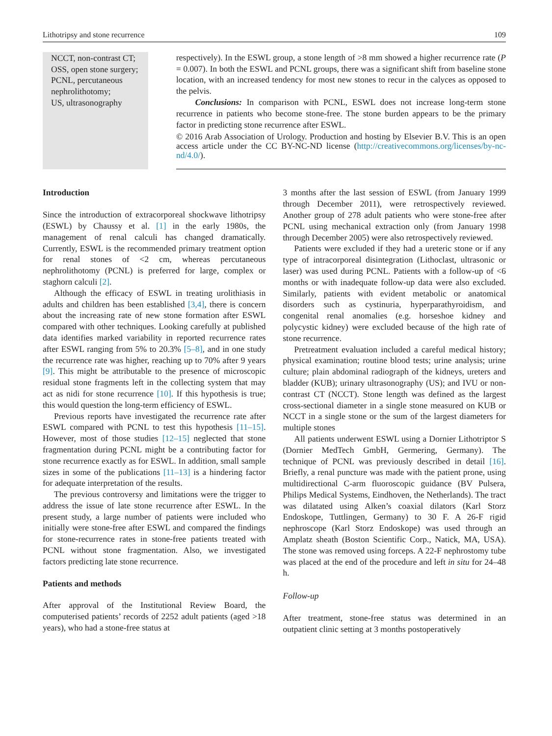Lithotripsy and stone recurrence 109
NCCT, non-contrast CT;
OSS, open stone surgery;
PCNL, percutaneous nephrolithotomy;
US, ultrasonography
respectively). In the ESWL group, a stone length of >8 mm showed a higher recurrence rate (P = 0.007). In both the ESWL and PCNL groups, there was a significant shift from baseline stone location, with an increased tendency for most new stones to recur in the calyces as opposed to the pelvis.
Conclusions: In comparison with PCNL, ESWL does not increase long-term stone recurrence in patients who become stone-free. The stone burden appears to be the primary factor in predicting stone recurrence after ESWL.
© 2016 Arab Association of Urology. Production and hosting by Elsevier B.V. This is an open access article under the CC BY-NC-ND license (http://creativecommons.org/licenses/by-nc-nd/4.0/).
Introduction
Since the introduction of extracorporeal shockwave lithotripsy (ESWL) by Chaussy et al. [1] in the early 1980s, the management of renal calculi has changed dramatically. Currently, ESWL is the recommended primary treatment option for renal stones of <2 cm, whereas percutaneous nephrolithotomy (PCNL) is preferred for large, complex or staghorn calculi [2].
Although the efficacy of ESWL in treating urolithiasis in adults and children has been established [3,4], there is concern about the increasing rate of new stone formation after ESWL compared with other techniques. Looking carefully at published data identifies marked variability in reported recurrence rates after ESWL ranging from 5% to 20.3% [5–8], and in one study the recurrence rate was higher, reaching up to 70% after 9 years [9]. This might be attributable to the presence of microscopic residual stone fragments left in the collecting system that may act as nidi for stone recurrence [10]. If this hypothesis is true; this would question the long-term efficiency of ESWL.
Previous reports have investigated the recurrence rate after ESWL compared with PCNL to test this hypothesis [11–15]. However, most of those studies [12–15] neglected that stone fragmentation during PCNL might be a contributing factor for stone recurrence exactly as for ESWL. In addition, small sample sizes in some of the publications [11–13] is a hindering factor for adequate interpretation of the results.
The previous controversy and limitations were the trigger to address the issue of late stone recurrence after ESWL. In the present study, a large number of patients were included who initially were stone-free after ESWL and compared the findings for stone-recurrence rates in stone-free patients treated with PCNL without stone fragmentation. Also, we investigated factors predicting late stone recurrence.
Patients and methods
After approval of the Institutional Review Board, the computerised patients’ records of 2252 adult patients (aged >18 years), who had a stone-free status at
3 months after the last session of ESWL (from January 1999 through December 2011), were retrospectively reviewed. Another group of 278 adult patients who were stone-free after PCNL using mechanical extraction only (from January 1998 through December 2005) were also retrospectively reviewed.
Patients were excluded if they had a ureteric stone or if any type of intracorporeal disintegration (Lithoclast, ultrasonic or laser) was used during PCNL. Patients with a follow-up of <6 months or with inadequate follow-up data were also excluded. Similarly, patients with evident metabolic or anatomical disorders such as cystinuria, hyperparathyroidism, and congenital renal anomalies (e.g. horseshoe kidney and polycystic kidney) were excluded because of the high rate of stone recurrence.
Pretreatment evaluation included a careful medical history; physical examination; routine blood tests; urine analysis; urine culture; plain abdominal radiograph of the kidneys, ureters and bladder (KUB); urinary ultrasonography (US); and IVU or non-contrast CT (NCCT). Stone length was defined as the largest cross-sectional diameter in a single stone measured on KUB or NCCT in a single stone or the sum of the largest diameters for multiple stones
All patients underwent ESWL using a Dornier Lithotriptor S (Dornier MedTech GmbH, Germering, Germany). The technique of PCNL was previously described in detail [16]. Briefly, a renal puncture was made with the patient prone, using multidirectional C-arm fluoroscopic guidance (BV Pulsera, Philips Medical Systems, Eindhoven, the Netherlands). The tract was dilatated using Alken’s coaxial dilators (Karl Storz Endoskope, Tuttlingen, Germany) to 30 F. A 26-F rigid nephroscope (Karl Storz Endoskope) was used through an Amplatz sheath (Boston Scientific Corp., Natick, MA, USA). The stone was removed using forceps. A 22-F nephrostomy tube was placed at the end of the procedure and left in situ for 24–48 h.
Follow-up
After treatment, stone-free status was determined in an outpatient clinic setting at 3 months postoperatively